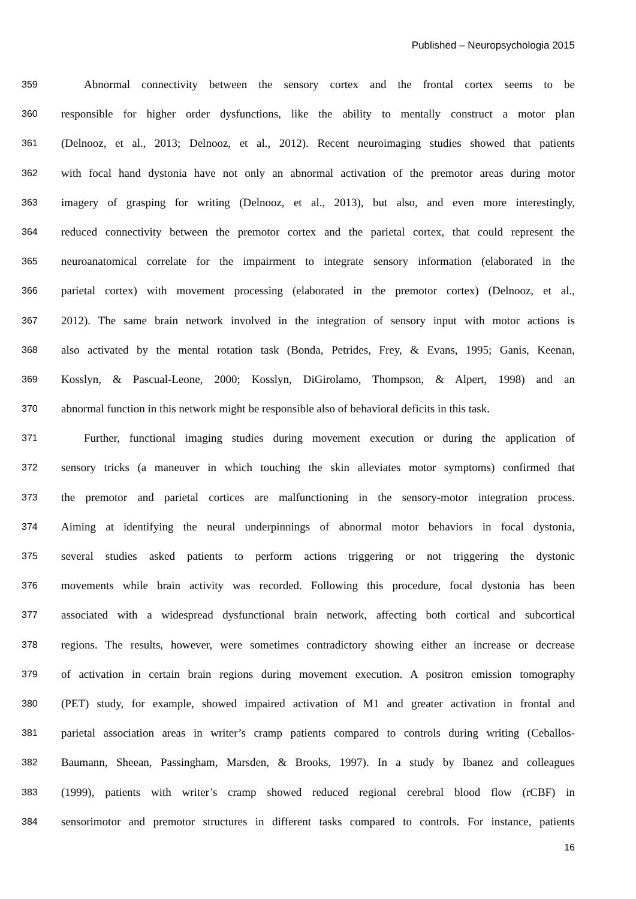Published – Neuropsychologia 2015
359 Abnormal connectivity between the sensory cortex and the frontal cortex seems to be
360 responsible for higher order dysfunctions, like the ability to mentally construct a motor plan
361 (Delnooz, et al., 2013; Delnooz, et al., 2012). Recent neuroimaging studies showed that patients
362 with focal hand dystonia have not only an abnormal activation of the premotor areas during motor
363 imagery of grasping for writing (Delnooz, et al., 2013), but also, and even more interestingly,
364 reduced connectivity between the premotor cortex and the parietal cortex, that could represent the
365 neuroanatomical correlate for the impairment to integrate sensory information (elaborated in the
366 parietal cortex) with movement processing (elaborated in the premotor cortex) (Delnooz, et al.,
367 2012). The same brain network involved in the integration of sensory input with motor actions is
368 also activated by the mental rotation task (Bonda, Petrides, Frey, & Evans, 1995; Ganis, Keenan,
369 Kosslyn, & Pascual-Leone, 2000; Kosslyn, DiGirolamo, Thompson, & Alpert, 1998) and an
370 abnormal function in this network might be responsible also of behavioral deficits in this task.
371 Further, functional imaging studies during movement execution or during the application of
372 sensory tricks (a maneuver in which touching the skin alleviates motor symptoms) confirmed that
373 the premotor and parietal cortices are malfunctioning in the sensory-motor integration process.
374 Aiming at identifying the neural underpinnings of abnormal motor behaviors in focal dystonia,
375 several studies asked patients to perform actions triggering or not triggering the dystonic
376 movements while brain activity was recorded. Following this procedure, focal dystonia has been
377 associated with a widespread dysfunctional brain network, affecting both cortical and subcortical
378 regions. The results, however, were sometimes contradictory showing either an increase or decrease
379 of activation in certain brain regions during movement execution. A positron emission tomography
380 (PET) study, for example, showed impaired activation of M1 and greater activation in frontal and
381 parietal association areas in writer’s cramp patients compared to controls during writing (Ceballos-
382 Baumann, Sheean, Passingham, Marsden, & Brooks, 1997). In a study by Ibanez and colleagues
383 (1999), patients with writer’s cramp showed reduced regional cerebral blood flow (rCBF) in
384 sensorimotor and premotor structures in different tasks compared to controls. For instance, patients
16